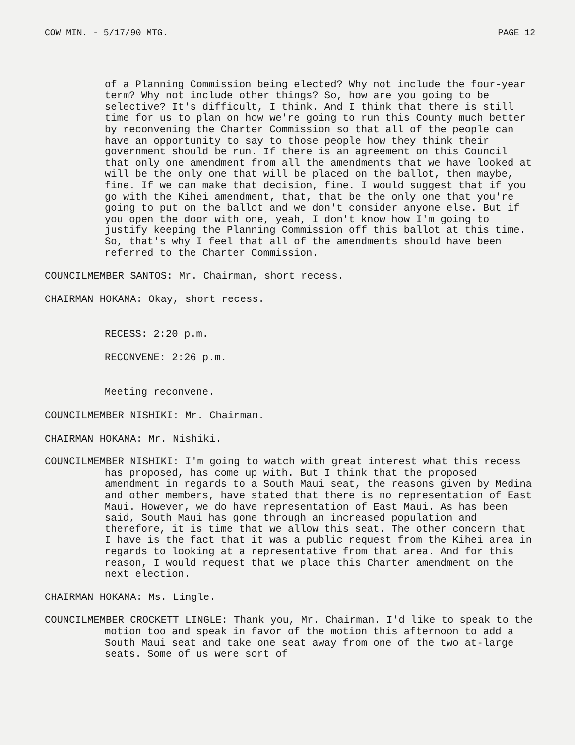COW MIN. - 5/17/90 MTG. PAGE 12
of a Planning Commission being elected? Why not include the four-year term? Why not include other things? So, how are you going to be selective? It's difficult, I think. And I think that there is still time for us to plan on how we're going to run this County much better by reconvening the Charter Commission so that all of the people can have an opportunity to say to those people how they think their government should be run. If there is an agreement on this Council that only one amendment from all the amendments that we have looked at will be the only one that will be placed on the ballot, then maybe, fine. If we can make that decision, fine. I would suggest that if you go with the Kihei amendment, that, that be the only one that you're going to put on the ballot and we don't consider anyone else. But if you open the door with one, yeah, I don't know how I'm going to justify keeping the Planning Commission off this ballot at this time. So, that's why I feel that all of the amendments should have been referred to the Charter Commission.
COUNCILMEMBER SANTOS: Mr. Chairman, short recess.
CHAIRMAN HOKAMA: Okay, short recess.
RECESS: 2:20 p.m.
RECONVENE: 2:26 p.m.
Meeting reconvene.
COUNCILMEMBER NISHIKI: Mr. Chairman.
CHAIRMAN HOKAMA: Mr. Nishiki.
COUNCILMEMBER NISHIKI: I'm going to watch with great interest what this recess has proposed, has come up with. But I think that the proposed amendment in regards to a South Maui seat, the reasons given by Medina and other members, have stated that there is no representation of East Maui. However, we do have representation of East Maui. As has been said, South Maui has gone through an increased population and therefore, it is time that we allow this seat. The other concern that I have is the fact that it was a public request from the Kihei area in regards to looking at a representative from that area. And for this reason, I would request that we place this Charter amendment on the next election.
CHAIRMAN HOKAMA: Ms. Lingle.
COUNCILMEMBER CROCKETT LINGLE: Thank you, Mr. Chairman. I'd like to speak to the motion too and speak in favor of the motion this afternoon to add a South Maui seat and take one seat away from one of the two at-large seats. Some of us were sort of